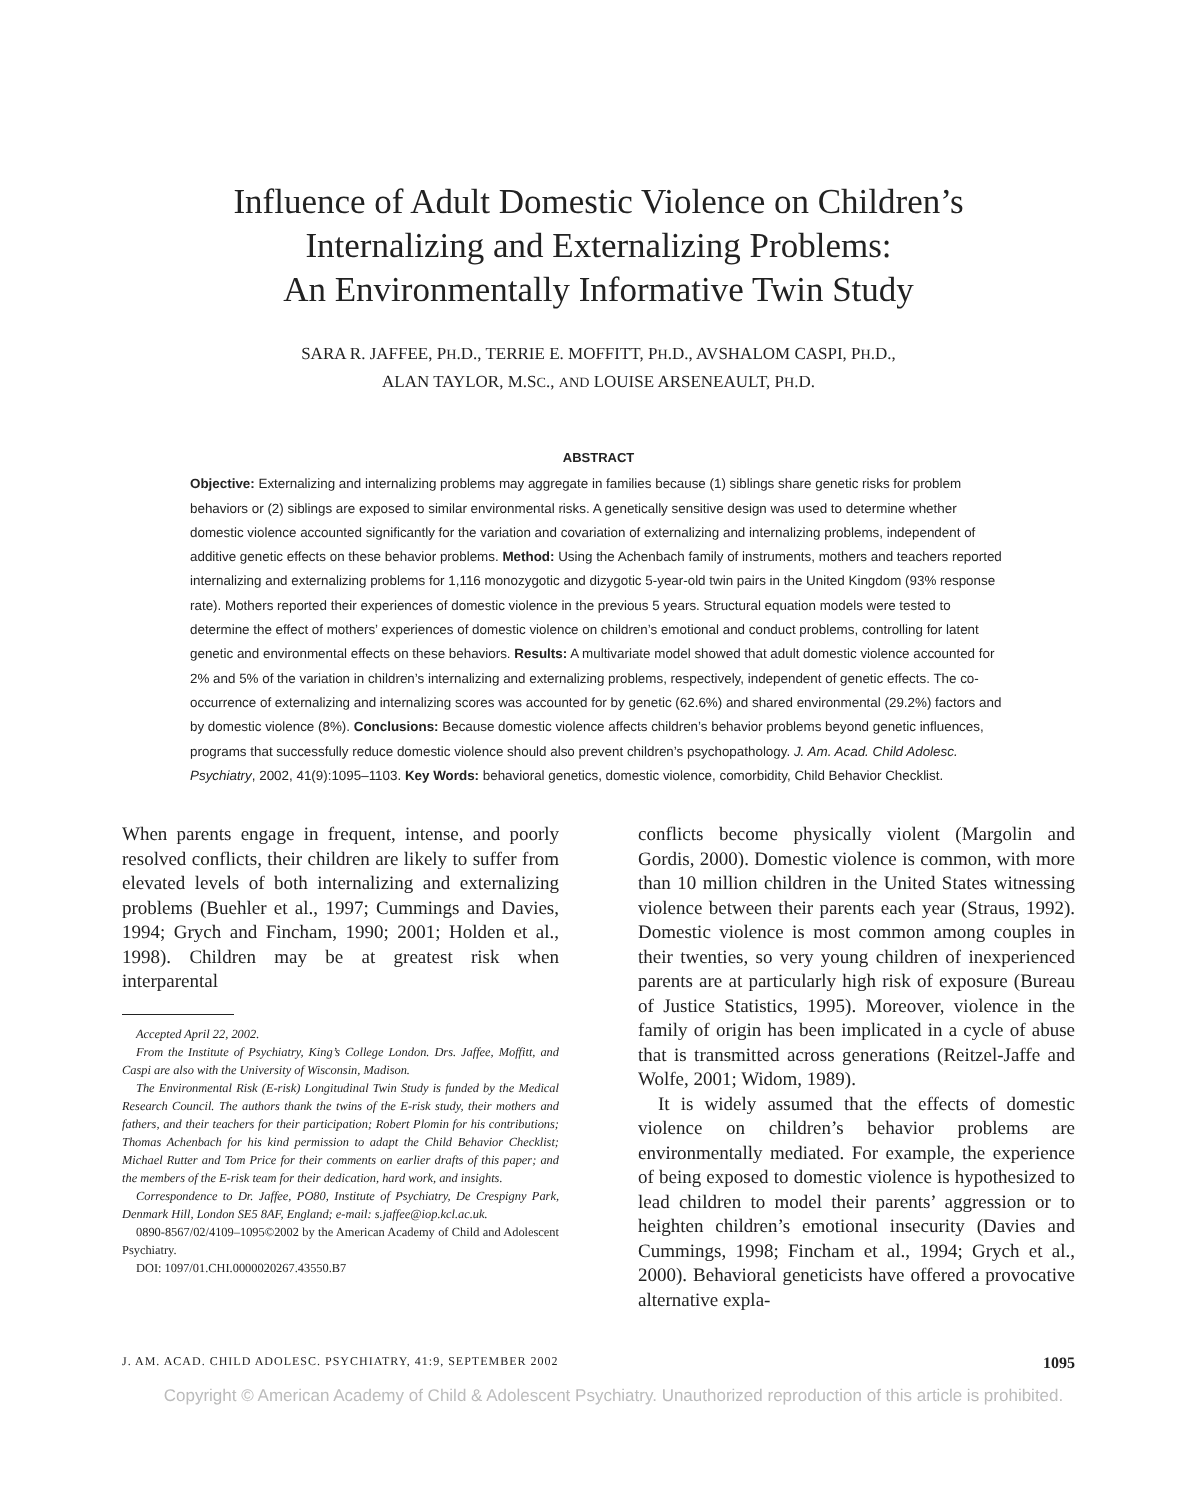Influence of Adult Domestic Violence on Children’s
Internalizing and Externalizing Problems:
An Environmentally Informative Twin Study
SARA R. JAFFEE, PH.D., TERRIE E. MOFFITT, PH.D., AVSHALOM CASPI, PH.D.,
ALAN TAYLOR, M.SC., AND LOUISE ARSENEAULT, PH.D.
ABSTRACT
Objective: Externalizing and internalizing problems may aggregate in families because (1) siblings share genetic risks for problem behaviors or (2) siblings are exposed to similar environmental risks. A genetically sensitive design was used to determine whether domestic violence accounted significantly for the variation and covariation of externalizing and internalizing problems, independent of additive genetic effects on these behavior problems. Method: Using the Achenbach family of instruments, mothers and teachers reported internalizing and externalizing problems for 1,116 monozygotic and dizygotic 5-year-old twin pairs in the United Kingdom (93% response rate). Mothers reported their experiences of domestic violence in the previous 5 years. Structural equation models were tested to determine the effect of mothers’ experiences of domestic violence on children’s emotional and conduct problems, controlling for latent genetic and environmental effects on these behaviors. Results: A multivariate model showed that adult domestic violence accounted for 2% and 5% of the variation in children’s internalizing and externalizing problems, respectively, independent of genetic effects. The co-occurrence of externalizing and internalizing scores was accounted for by genetic (62.6%) and shared environmental (29.2%) factors and by domestic violence (8%). Conclusions: Because domestic violence affects children’s behavior problems beyond genetic influences, programs that successfully reduce domestic violence should also prevent children’s psychopathology. J. Am. Acad. Child Adolesc. Psychiatry, 2002, 41(9):1095–1103. Key Words: behavioral genetics, domestic violence, comorbidity, Child Behavior Checklist.
When parents engage in frequent, intense, and poorly resolved conflicts, their children are likely to suffer from elevated levels of both internalizing and externalizing problems (Buehler et al., 1997; Cummings and Davies, 1994; Grych and Fincham, 1990; 2001; Holden et al., 1998). Children may be at greatest risk when interparental
Accepted April 22, 2002.
From the Institute of Psychiatry, King’s College London. Drs. Jaffee, Moffitt, and Caspi are also with the University of Wisconsin, Madison.
The Environmental Risk (E-risk) Longitudinal Twin Study is funded by the Medical Research Council. The authors thank the twins of the E-risk study, their mothers and fathers, and their teachers for their participation; Robert Plomin for his contributions; Thomas Achenbach for his kind permission to adapt the Child Behavior Checklist; Michael Rutter and Tom Price for their comments on earlier drafts of this paper; and the members of the E-risk team for their dedication, hard work, and insights.
Correspondence to Dr. Jaffee, PO80, Institute of Psychiatry, De Crespigny Park, Denmark Hill, London SE5 8AF, England; e-mail: s.jaffee@iop.kcl.ac.uk.
0890-8567/02/4109–1095©2002 by the American Academy of Child and Adolescent Psychiatry.
DOI: 1097/01.CHI.0000020267.43550.B7
conflicts become physically violent (Margolin and Gordis, 2000). Domestic violence is common, with more than 10 million children in the United States witnessing violence between their parents each year (Straus, 1992). Domestic violence is most common among couples in their twenties, so very young children of inexperienced parents are at particularly high risk of exposure (Bureau of Justice Statistics, 1995). Moreover, violence in the family of origin has been implicated in a cycle of abuse that is transmitted across generations (Reitzel-Jaffe and Wolfe, 2001; Widom, 1989).
It is widely assumed that the effects of domestic violence on children’s behavior problems are environmentally mediated. For example, the experience of being exposed to domestic violence is hypothesized to lead children to model their parents’ aggression or to heighten children’s emotional insecurity (Davies and Cummings, 1998; Fincham et al., 1994; Grych et al., 2000). Behavioral geneticists have offered a provocative alternative expla-
J. AM. ACAD. CHILD ADOLESC. PSYCHIATRY, 41:9, SEPTEMBER 2002 1095
Copyright © American Academy of Child & Adolescent Psychiatry. Unauthorized reproduction of this article is prohibited.